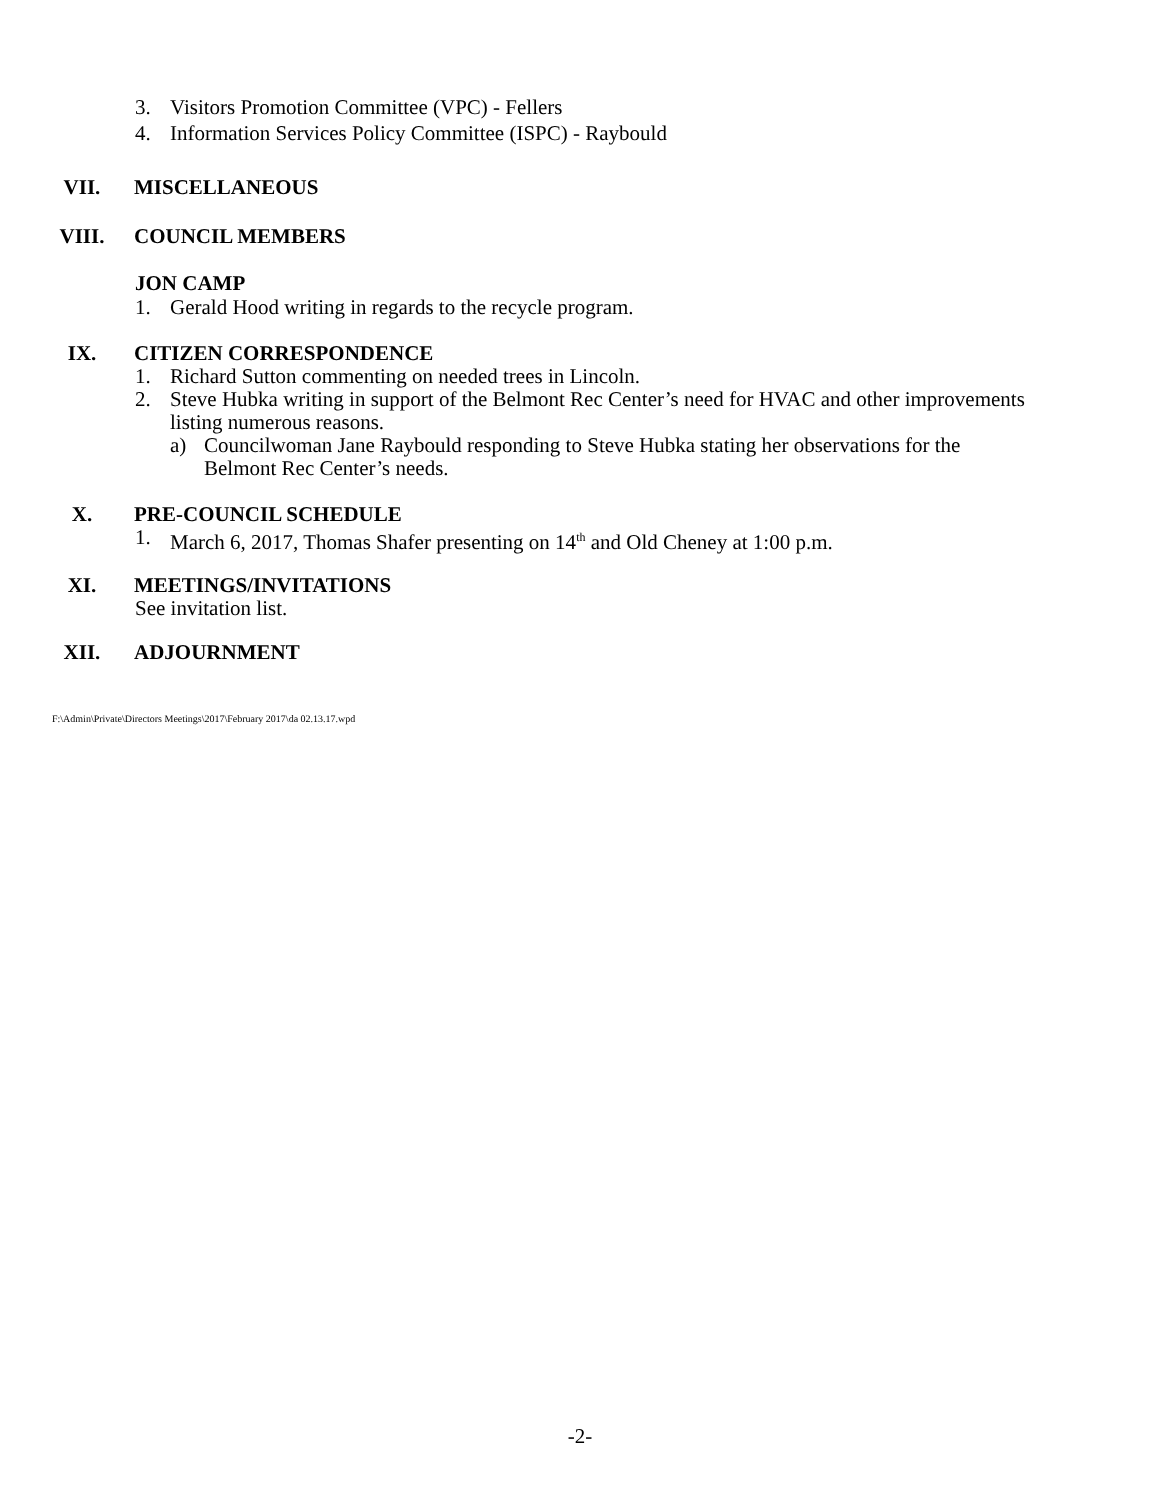3. Visitors Promotion Committee (VPC) - Fellers
4. Information Services Policy Committee (ISPC) - Raybould
VII. MISCELLANEOUS
VIII. COUNCIL MEMBERS
JON CAMP
1. Gerald Hood writing in regards to the recycle program.
IX. CITIZEN CORRESPONDENCE
1. Richard Sutton commenting on needed trees in Lincoln.
2. Steve Hubka writing in support of the Belmont Rec Center’s need for HVAC and other improvements
listing numerous reasons.
a) Councilwoman Jane Raybould responding to Steve Hubka stating her observations for the
Belmont Rec Center’s needs.
X. PRE-COUNCIL SCHEDULE
1. March 6, 2017, Thomas Shafer presenting on 14<sup>th</sup> and Old Cheney at 1:00 p.m.
XI. MEETINGS/INVITATIONS
See invitation list.
XII. ADJOURNMENT
F:\Admin\Private\Directors Meetings\2017\February 2017\da 02.13.17.wpd
-2-